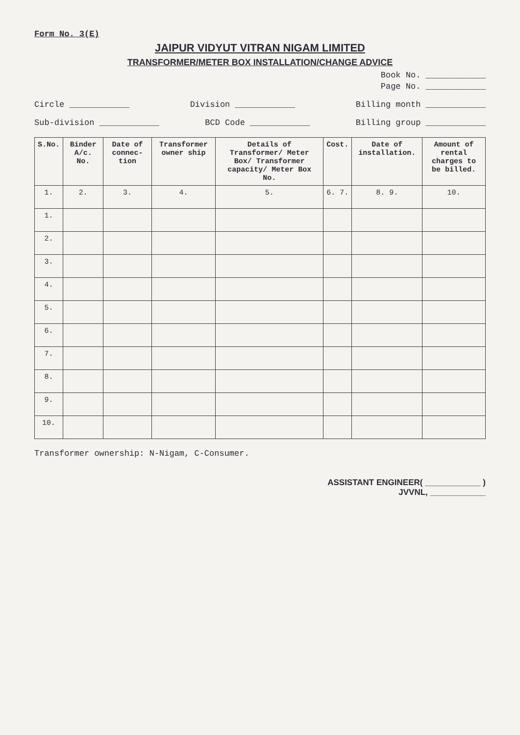Form No. 3(E)
JAIPUR VIDYUT VITRAN NIGAM LIMITED
TRANSFORMER/METER BOX INSTALLATION/CHANGE ADVICE
Book No. ____________
Page No. ____________
Circle ____________ Division ____________ Billing month ____________
Sub-division ____________ BCD Code ____________ Billing group ____________
| S.No. | Binder A/c. No. | Date of connec- tion | Transformer owner ship | Details of Transformer/ Meter Box/ Transformer capacity/ Meter Box No. | Cost. | Date of installation. | Amount of rental charges to be billed. |
| --- | --- | --- | --- | --- | --- | --- | --- |
| 1. | 2. | 3. | 4. | 5. | 6. 7. | 8. 9. | 10. |
| 1. | | | | | | | |
| 2. | | | | | | | |
| 3. | | | | | | | |
| 4. | | | | | | | |
| 5. | | | | | | | |
| 6. | | | | | | | |
| 7. | | | | | | | |
| 8. | | | | | | | |
| 9. | | | | | | | |
| 10. | | | | | | | |
Transformer ownership: N-Nigam, C-Consumer.
ASSISTANT ENGINEER( ____________ )
JVVNL, ____________